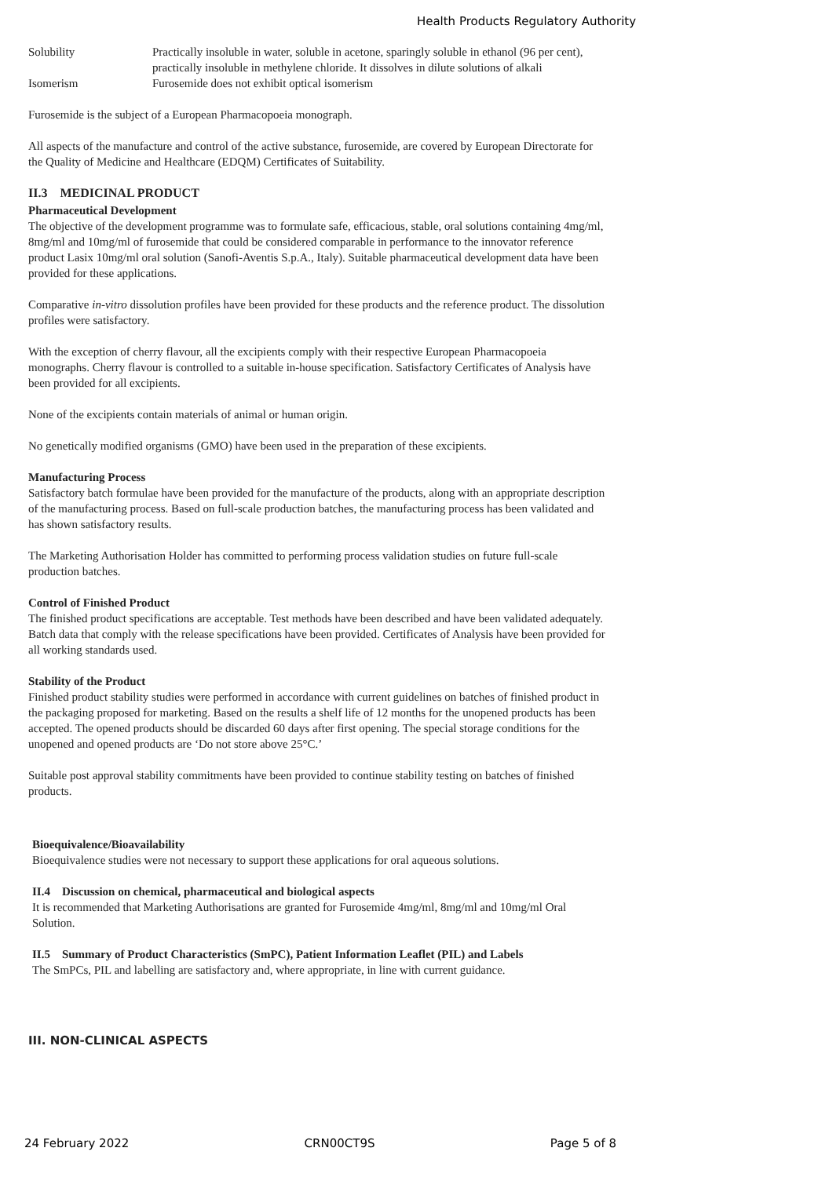Health Products Regulatory Authority
Solubility Practically insoluble in water, soluble in acetone, sparingly soluble in ethanol (96 per cent), practically insoluble in methylene chloride. It dissolves in dilute solutions of alkali
Isomerism Furosemide does not exhibit optical isomerism
Furosemide is the subject of a European Pharmacopoeia monograph.
All aspects of the manufacture and control of the active substance, furosemide, are covered by European Directorate for the Quality of Medicine and Healthcare (EDQM) Certificates of Suitability.
II.3 MEDICINAL PRODUCT
Pharmaceutical Development
The objective of the development programme was to formulate safe, efficacious, stable, oral solutions containing 4mg/ml, 8mg/ml and 10mg/ml of furosemide that could be considered comparable in performance to the innovator reference product Lasix 10mg/ml oral solution (Sanofi-Aventis S.p.A., Italy). Suitable pharmaceutical development data have been provided for these applications.
Comparative in-vitro dissolution profiles have been provided for these products and the reference product. The dissolution profiles were satisfactory.
With the exception of cherry flavour, all the excipients comply with their respective European Pharmacopoeia monographs. Cherry flavour is controlled to a suitable in-house specification. Satisfactory Certificates of Analysis have been provided for all excipients.
None of the excipients contain materials of animal or human origin.
No genetically modified organisms (GMO) have been used in the preparation of these excipients.
Manufacturing Process
Satisfactory batch formulae have been provided for the manufacture of the products, along with an appropriate description of the manufacturing process. Based on full-scale production batches, the manufacturing process has been validated and has shown satisfactory results.
The Marketing Authorisation Holder has committed to performing process validation studies on future full-scale production batches.
Control of Finished Product
The finished product specifications are acceptable. Test methods have been described and have been validated adequately. Batch data that comply with the release specifications have been provided. Certificates of Analysis have been provided for all working standards used.
Stability of the Product
Finished product stability studies were performed in accordance with current guidelines on batches of finished product in the packaging proposed for marketing. Based on the results a shelf life of 12 months for the unopened products has been accepted. The opened products should be discarded 60 days after first opening. The special storage conditions for the unopened and opened products are ‘Do not store above 25°C.’
Suitable post approval stability commitments have been provided to continue stability testing on batches of finished products.
Bioequivalence/Bioavailability
Bioequivalence studies were not necessary to support these applications for oral aqueous solutions.
II.4 Discussion on chemical, pharmaceutical and biological aspects
It is recommended that Marketing Authorisations are granted for Furosemide 4mg/ml, 8mg/ml and 10mg/ml Oral Solution.
II.5 Summary of Product Characteristics (SmPC), Patient Information Leaflet (PIL) and Labels
The SmPCs, PIL and labelling are satisfactory and, where appropriate, in line with current guidance.
III. NON-CLINICAL ASPECTS
24 February 2022 CRN00CT9S Page 5 of 8